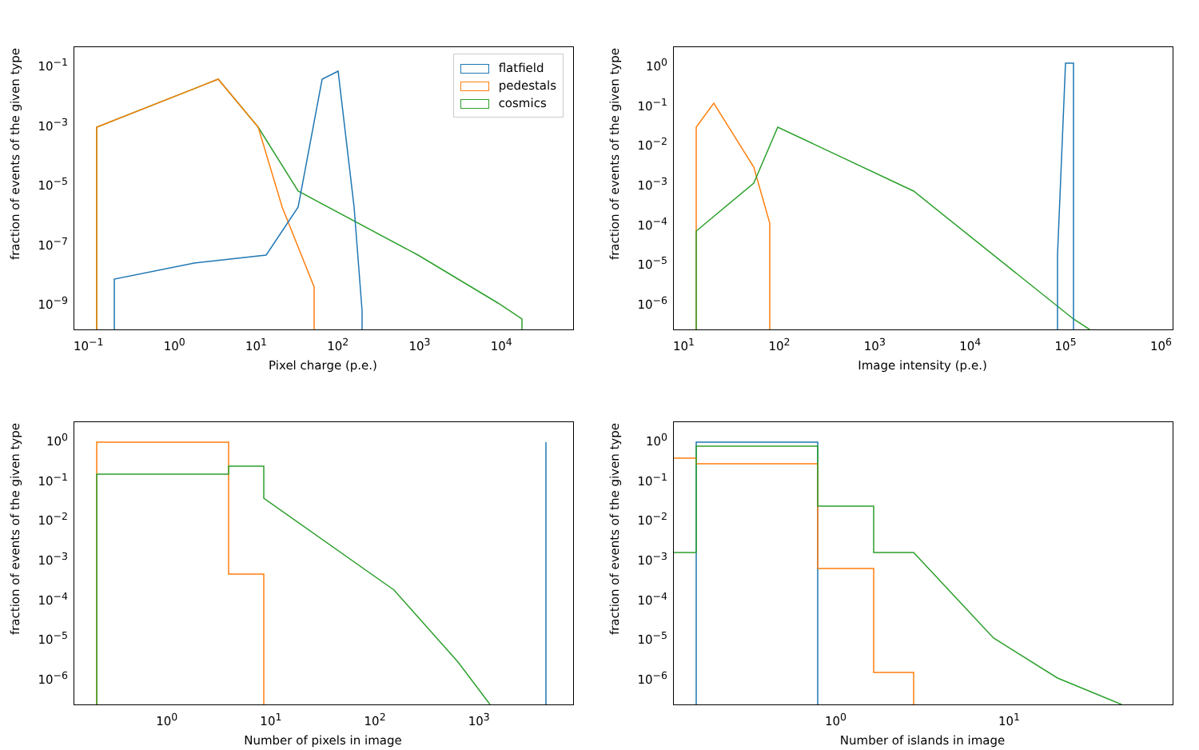fraction of events of the given type
10<sup>−1</sup>
10<sup>−3</sup>
10<sup>−5</sup>
10<sup>−7</sup>
10<sup>−9</sup>
flatfield
pedestals
cosmics
10<sup>−1</sup> 10<sup>0</sup> 10<sup>1</sup> 10<sup>2</sup> 10<sup>3</sup> 10<sup>4</sup>
Pixel charge (p.e.)
fraction of events of the given type
10<sup>0</sup>
10<sup>−1</sup>
10<sup>−2</sup>
10<sup>−3</sup>
10<sup>−4</sup>
10<sup>−5</sup>
10<sup>−6</sup>
10<sup>1</sup> 10<sup>2</sup> 10<sup>3</sup> 10<sup>4</sup> 10<sup>5</sup> 10<sup>6</sup>
Image intensity (p.e.)
fraction of events of the given type
10<sup>0</sup>
10<sup>−1</sup>
10<sup>−2</sup>
10<sup>−3</sup>
10<sup>−4</sup>
10<sup>−5</sup>
10<sup>−6</sup>
10<sup>0</sup> 10<sup>1</sup> 10<sup>2</sup> 10<sup>3</sup>
Number of pixels in image
fraction of events of the given type
10<sup>0</sup>
10<sup>−1</sup>
10<sup>−2</sup>
10<sup>−3</sup>
10<sup>−4</sup>
10<sup>−5</sup>
10<sup>−6</sup>
10<sup>0</sup> 10<sup>1</sup>
Number of islands in image